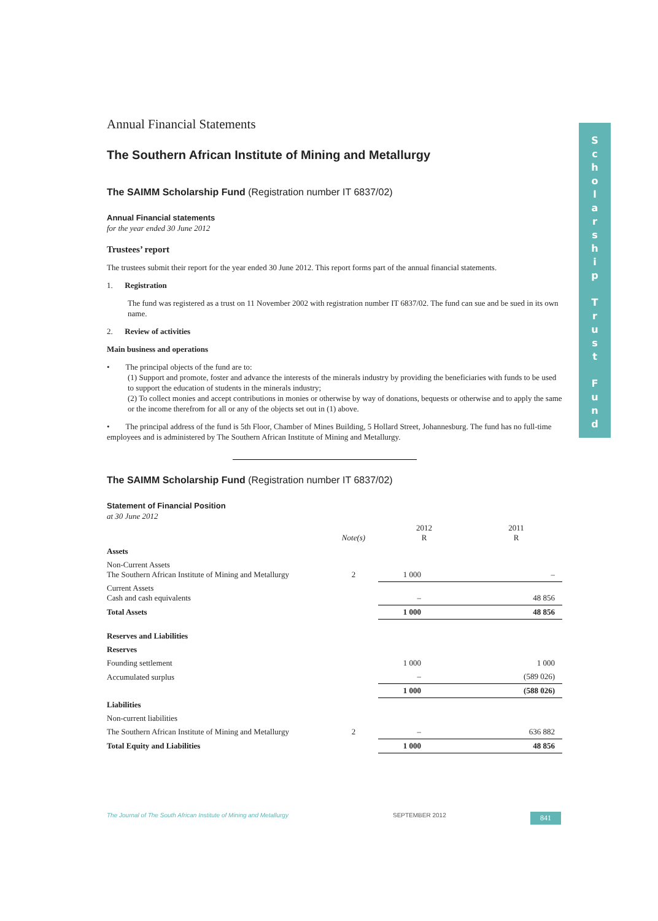Annual Financial Statements
The Southern African Institute of Mining and Metallurgy
The SAIMM Scholarship Fund (Registration number IT 6837/02)
Annual Financial statements
for the year ended 30 June 2012
Trustees’ report
The trustees submit their report for the year ended 30 June 2012. This report forms part of the annual financial statements.
1. Registration
The fund was registered as a trust on 11 November 2002 with registration number IT 6837/02. The fund can sue and be sued in its own name.
2. Review of activities
Main business and operations
• The principal objects of the fund are to:
(1) Support and promote, foster and advance the interests of the minerals industry by providing the beneficiaries with funds to be used to support the education of students in the minerals industry;
(2) To collect monies and accept contributions in monies or otherwise by way of donations, bequests or otherwise and to apply the same or the income therefrom for all or any of the objects set out in (1) above.
• The principal address of the fund is 5th Floor, Chamber of Mines Building, 5 Hollard Street, Johannesburg. The fund has no full-time employees and is administered by The Southern African Institute of Mining and Metallurgy.
The SAIMM Scholarship Fund (Registration number IT 6837/02)
Statement of Financial Position
at 30 June 2012
| | Note(s) | 2012 R | 2011 R |
| Assets | | | |
| Non-Current Assets The Southern African Institute of Mining and Metallurgy | 2 | 1 000 | – |
| Current Assets Cash and cash equivalents | | – | 48 856 |
| Total Assets | | 1 000 | 48 856 |
| Reserves and Liabilities | | | |
| Reserves | | | |
| Founding settlement | | 1 000 | 1 000 |
| Accumulated surplus | | – | (589 026) |
| | | 1 000 | (588 026) |
| Liabilities | | | |
| Non-current liabilities | | | |
| The Southern African Institute of Mining and Metallurgy | 2 | – | 636 882 |
| Total Equity and Liabilities | | 1 000 | 48 856 |
S
c
h
o
l
a
r
s
h
i
p
T
r
u
s
t
F
u
n
d
The Journal of The South African Institute of Mining and Metallurgy SEPTEMBER 2012 841